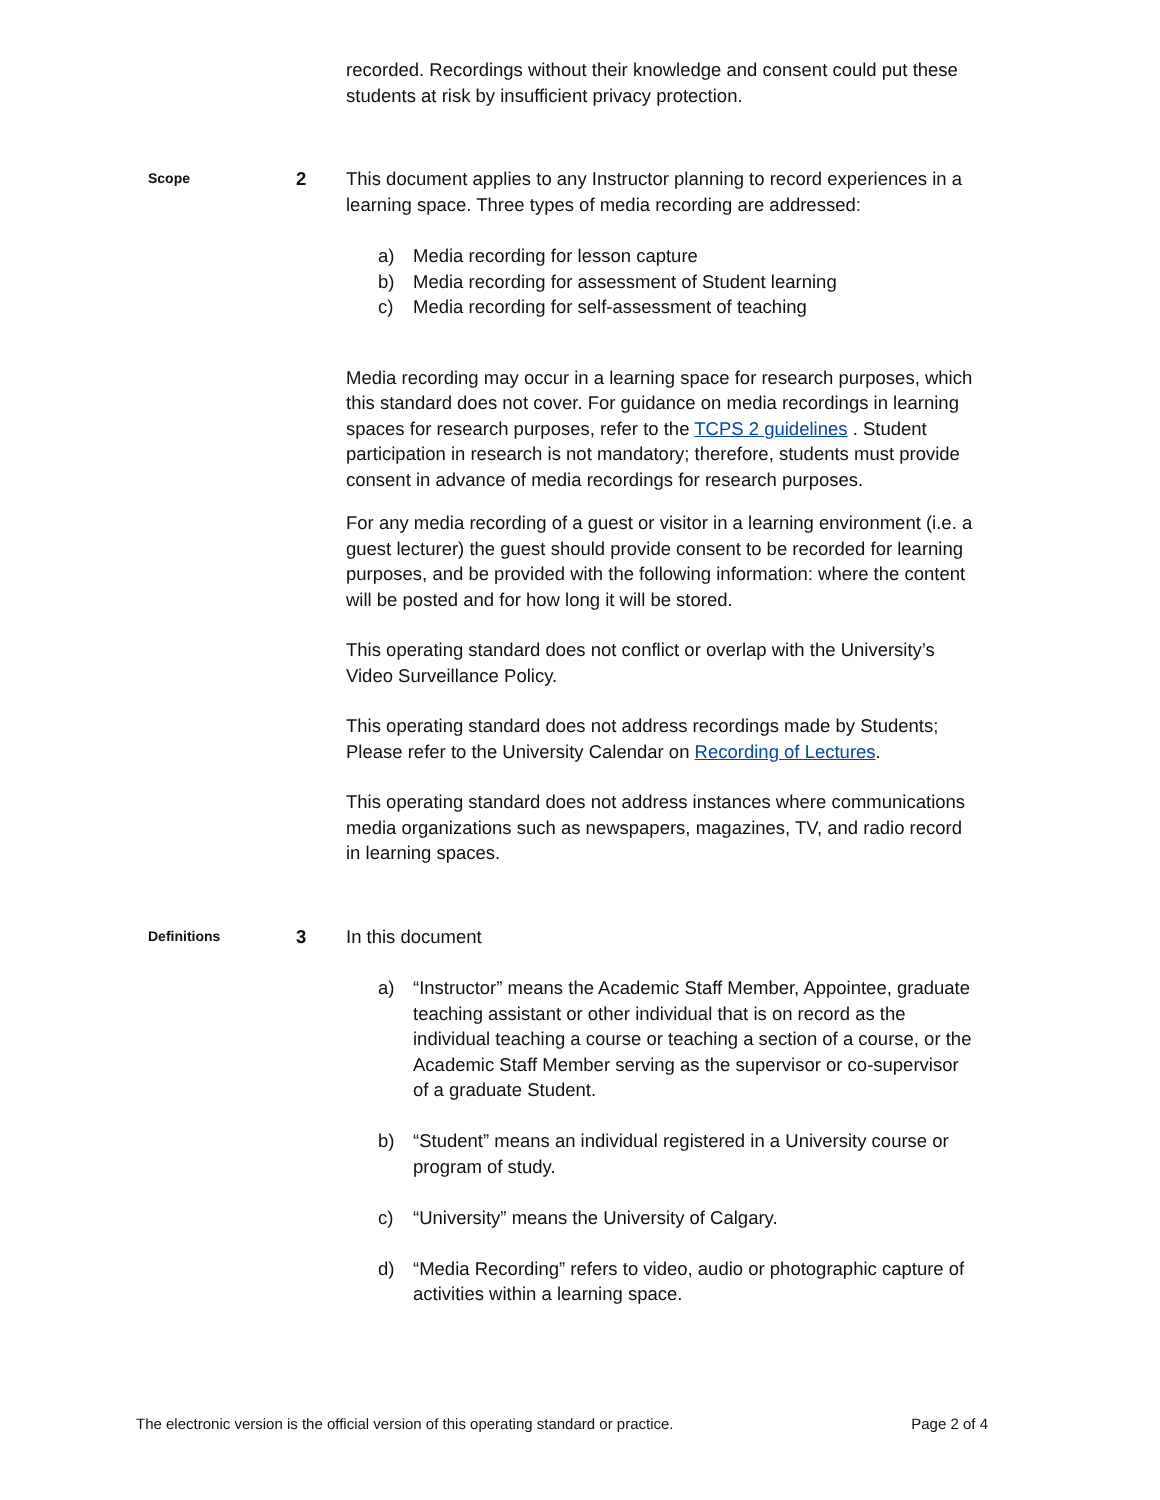recorded. Recordings without their knowledge and consent could put these students at risk by insufficient privacy protection.
Scope
2 This document applies to any Instructor planning to record experiences in a learning space. Three types of media recording are addressed:
a) Media recording for lesson capture
b) Media recording for assessment of Student learning
c) Media recording for self-assessment of teaching
Media recording may occur in a learning space for research purposes, which this standard does not cover. For guidance on media recordings in learning spaces for research purposes, refer to the TCPS 2 guidelines . Student participation in research is not mandatory; therefore, students must provide consent in advance of media recordings for research purposes.
For any media recording of a guest or visitor in a learning environment (i.e. a guest lecturer) the guest should provide consent to be recorded for learning purposes, and be provided with the following information: where the content will be posted and for how long it will be stored.
This operating standard does not conflict or overlap with the University’s Video Surveillance Policy.
This operating standard does not address recordings made by Students; Please refer to the University Calendar on Recording of Lectures.
This operating standard does not address instances where communications media organizations such as newspapers, magazines, TV, and radio record in learning spaces.
Definitions
3 In this document
a) “Instructor” means the Academic Staff Member, Appointee, graduate teaching assistant or other individual that is on record as the individual teaching a course or teaching a section of a course, or the Academic Staff Member serving as the supervisor or co-supervisor of a graduate Student.
b) “Student” means an individual registered in a University course or program of study.
c) “University” means the University of Calgary.
d) “Media Recording” refers to video, audio or photographic capture of activities within a learning space.
The electronic version is the official version of this operating standard or practice. Page 2 of 4